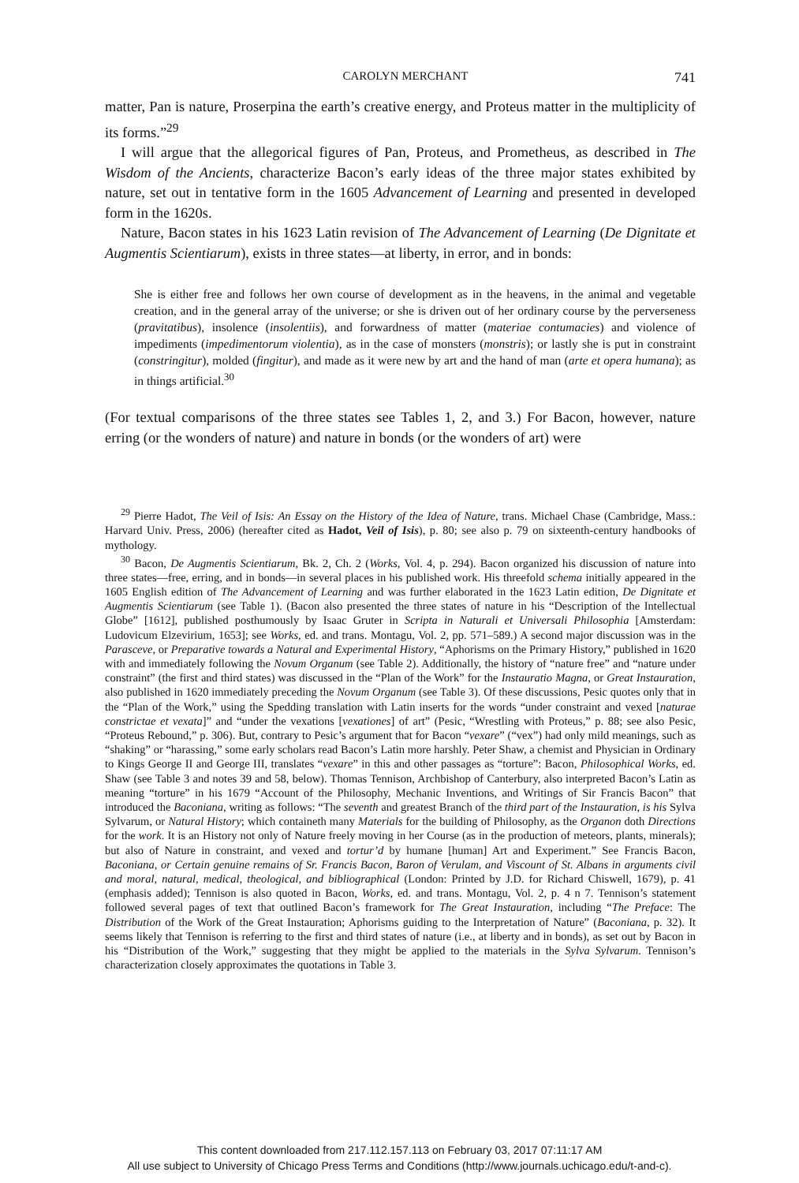CAROLYN MERCHANT 741
matter, Pan is nature, Proserpina the earth’s creative energy, and Proteus matter in the multiplicity of its forms.”<sup>29</sup>
I will argue that the allegorical figures of Pan, Proteus, and Prometheus, as described in The Wisdom of the Ancients, characterize Bacon’s early ideas of the three major states exhibited by nature, set out in tentative form in the 1605 Advancement of Learning and presented in developed form in the 1620s.
Nature, Bacon states in his 1623 Latin revision of The Advancement of Learning (De Dignitate et Augmentis Scientiarum), exists in three states—at liberty, in error, and in bonds:
She is either free and follows her own course of development as in the heavens, in the animal and vegetable creation, and in the general array of the universe; or she is driven out of her ordinary course by the perverseness (pravitatibus), insolence (insolentiis), and forwardness of matter (materiae contumacies) and violence of impediments (impedimentorum violentia), as in the case of monsters (monstris); or lastly she is put in constraint (constringitur), molded (fingitur), and made as it were new by art and the hand of man (arte et opera humana); as in things artificial.<sup>30</sup>
(For textual comparisons of the three states see Tables 1, 2, and 3.) For Bacon, however, nature erring (or the wonders of nature) and nature in bonds (or the wonders of art) were
<sup>29</sup> Pierre Hadot, The Veil of Isis: An Essay on the History of the Idea of Nature, trans. Michael Chase (Cambridge, Mass.: Harvard Univ. Press, 2006) (hereafter cited as Hadot, Veil of Isis), p. 80; see also p. 79 on sixteenth-century handbooks of mythology.
<sup>30</sup> Bacon, De Augmentis Scientiarum, Bk. 2, Ch. 2 (Works, Vol. 4, p. 294). Bacon organized his discussion of nature into three states—free, erring, and in bonds—in several places in his published work. His threefold schema initially appeared in the 1605 English edition of The Advancement of Learning and was further elaborated in the 1623 Latin edition, De Dignitate et Augmentis Scientiarum (see Table 1). (Bacon also presented the three states of nature in his “Description of the Intellectual Globe” [1612], published posthumously by Isaac Gruter in Scripta in Naturali et Universali Philosophia [Amsterdam: Ludovicum Elzevirium, 1653]; see Works, ed. and trans. Montagu, Vol. 2, pp. 571–589.) A second major discussion was in the Parasceve, or Preparative towards a Natural and Experimental History, “Aphorisms on the Primary History,” published in 1620 with and immediately following the Novum Organum (see Table 2). Additionally, the history of “nature free” and “nature under constraint” (the first and third states) was discussed in the “Plan of the Work” for the Instauratio Magna, or Great Instauration, also published in 1620 immediately preceding the Novum Organum (see Table 3). Of these discussions, Pesic quotes only that in the “Plan of the Work,” using the Spedding translation with Latin inserts for the words “under constraint and vexed [naturae constrictae et vexata]” and “under the vexations [vexationes] of art” (Pesic, “Wrestling with Proteus,” p. 88; see also Pesic, “Proteus Rebound,” p. 306). But, contrary to Pesic’s argument that for Bacon “vexare” (“vex”) had only mild meanings, such as “shaking” or “harassing,” some early scholars read Bacon’s Latin more harshly. Peter Shaw, a chemist and Physician in Ordinary to Kings George II and George III, translates “vexare” in this and other passages as “torture”: Bacon, Philosophical Works, ed. Shaw (see Table 3 and notes 39 and 58, below). Thomas Tennison, Archbishop of Canterbury, also interpreted Bacon’s Latin as meaning “torture” in his 1679 “Account of the Philosophy, Mechanic Inventions, and Writings of Sir Francis Bacon” that introduced the Baconiana, writing as follows: “The seventh and greatest Branch of the third part of the Instauration, is his Sylva Sylvarum, or Natural History; which containeth many Materials for the building of Philosophy, as the Organon doth Directions for the work. It is an History not only of Nature freely moving in her Course (as in the production of meteors, plants, minerals); but also of Nature in constraint, and vexed and tortur’d by humane [human] Art and Experiment.” See Francis Bacon, Baconiana, or Certain genuine remains of Sr. Francis Bacon, Baron of Verulam, and Viscount of St. Albans in arguments civil and moral, natural, medical, theological, and bibliographical (London: Printed by J.D. for Richard Chiswell, 1679), p. 41 (emphasis added); Tennison is also quoted in Bacon, Works, ed. and trans. Montagu, Vol. 2, p. 4 n 7. Tennison’s statement followed several pages of text that outlined Bacon’s framework for The Great Instauration, including “The Preface: The Distribution of the Work of the Great Instauration; Aphorisms guiding to the Interpretation of Nature” (Baconiana, p. 32). It seems likely that Tennison is referring to the first and third states of nature (i.e., at liberty and in bonds), as set out by Bacon in his “Distribution of the Work,” suggesting that they might be applied to the materials in the Sylva Sylvarum. Tennison’s characterization closely approximates the quotations in Table 3.
This content downloaded from 217.112.157.113 on February 03, 2017 07:11:17 AM
All use subject to University of Chicago Press Terms and Conditions (http://www.journals.uchicago.edu/t-and-c).